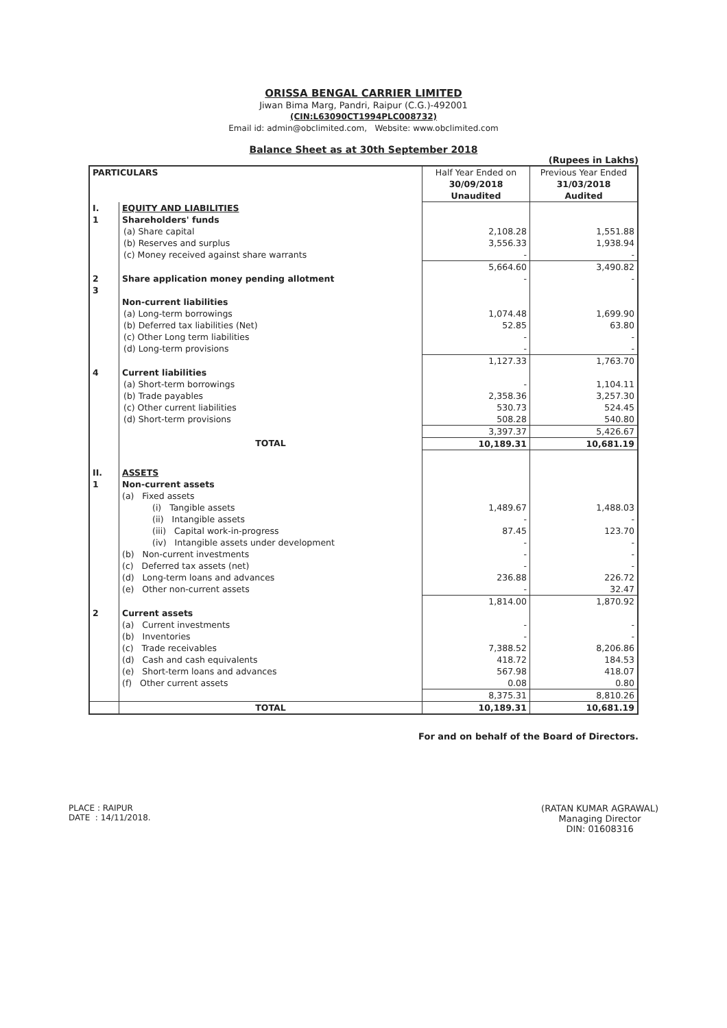ORISSA BENGAL CARRIER LIMITED
Jiwan Bima Marg, Pandri, Raipur (C.G.)-492001
(CIN:L63090CT1994PLC008732)
Email id: admin@obclimited.com, Website: www.obclimited.com
Balance Sheet as at 30th September 2018
(Rupees in Lakhs)
| PARTICULARS | | Half Year Ended on | Previous Year Ended |
| --- | --- | --- | --- |
| | | 30/09/2018 | 31/03/2018 |
| | | Unaudited | Audited |
| I. | EQUITY AND LIABILITIES | | |
| 1 | Shareholders' funds | | |
| | (a) Share capital | 2,108.28 | 1,551.88 |
| | (b) Reserves and surplus | 3,556.33 | 1,938.94 |
| | (c) Money received against share warrants | - | - |
| | | 5,664.60 | 3,490.82 |
| 2 | Share application money pending allotment | - | - |
| 3 | Non-current liabilities | | |
| | (a) Long-term borrowings | 1,074.48 | 1,699.90 |
| | (b) Deferred tax liabilities (Net) | 52.85 | 63.80 |
| | (c) Other Long term liabilities | - | - |
| | (d) Long-term provisions | - | - |
| | | 1,127.33 | 1,763.70 |
| 4 | Current liabilities | | |
| | (a) Short-term borrowings | - | 1,104.11 |
| | (b) Trade payables | 2,358.36 | 3,257.30 |
| | (c) Other current liabilities | 530.73 | 524.45 |
| | (d) Short-term provisions | 508.28 | 540.80 |
| | | 3,397.37 | 5,426.67 |
| | TOTAL | 10,189.31 | 10,681.19 |
| II. | ASSETS | | |
| 1 | Non-current assets | | |
| | (a) Fixed assets | | |
| | (i) Tangible assets | 1,489.67 | 1,488.03 |
| | (ii) Intangible assets | - | - |
| | (iii) Capital work-in-progress | 87.45 | 123.70 |
| | (iv) Intangible assets under development | - | - |
| | (b) Non-current investments | - | - |
| | (c) Deferred tax assets (net) | - | - |
| | (d) Long-term loans and advances | 236.88 | 226.72 |
| | (e) Other non-current assets | - | 32.47 |
| | | 1,814.00 | 1,870.92 |
| 2 | Current assets | | |
| | (a) Current investments | - | - |
| | (b) Inventories | - | - |
| | (c) Trade receivables | 7,388.52 | 8,206.86 |
| | (d) Cash and cash equivalents | 418.72 | 184.53 |
| | (e) Short-term loans and advances | 567.98 | 418.07 |
| | (f) Other current assets | 0.08 | 0.80 |
| | | 8,375.31 | 8,810.26 |
| | TOTAL | 10,189.31 | 10,681.19 |
For and on behalf of the Board of Directors.
PLACE : RAIPUR
DATE : 14/11/2018.
(RATAN KUMAR AGRAWAL)
Managing Director
DIN: 01608316